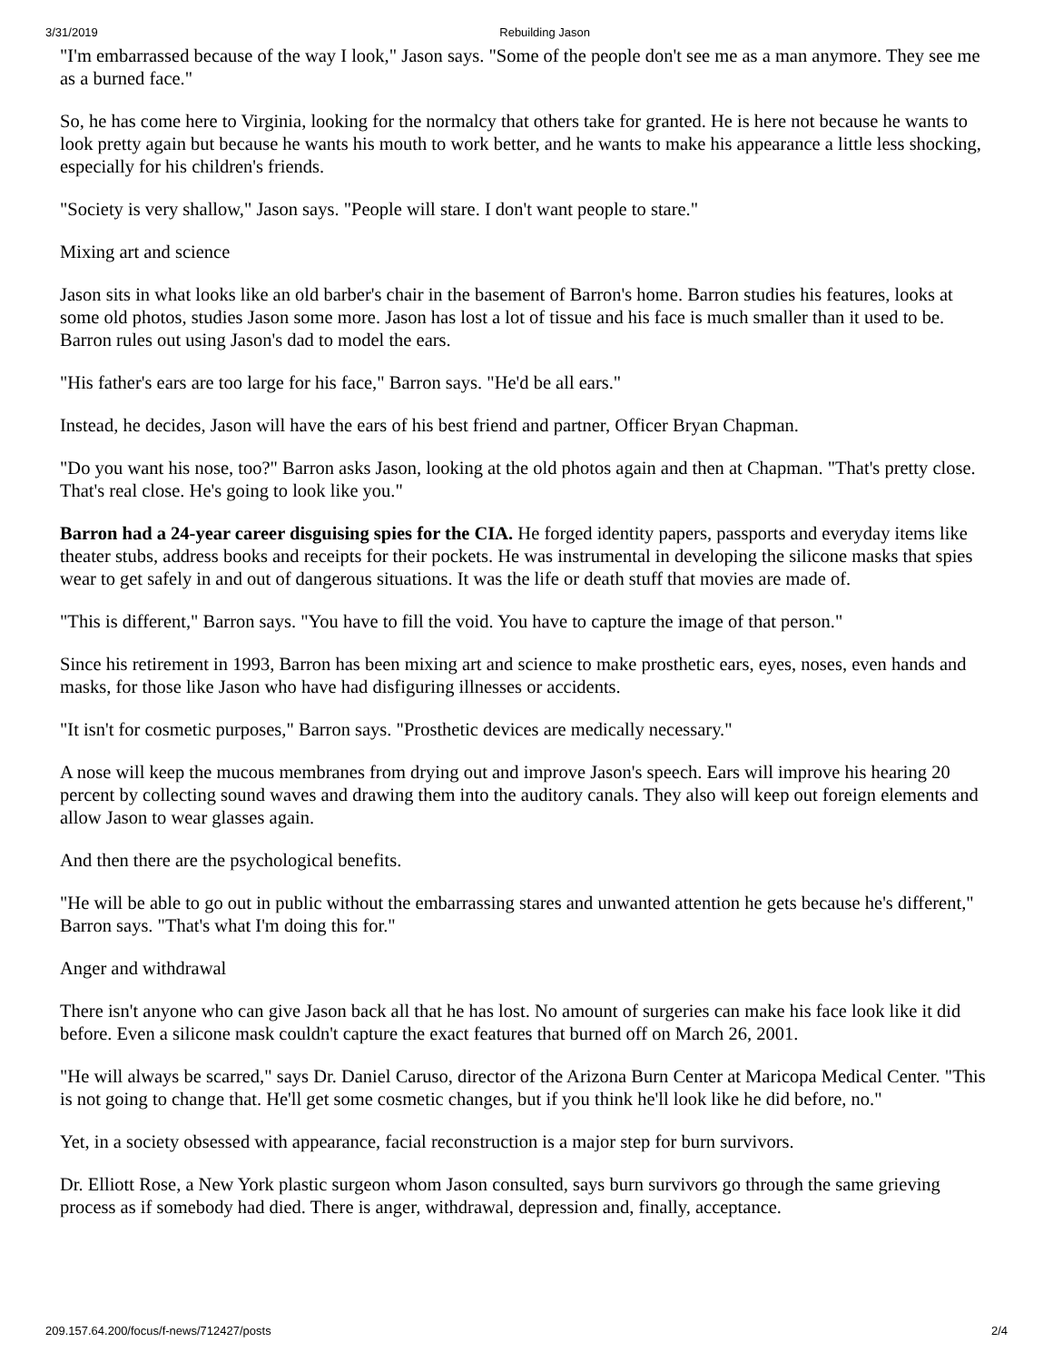3/31/2019 Rebuilding Jason
"I'm embarrassed because of the way I look," Jason says. "Some of the people don't see me as a man anymore. They see me as a burned face."
So, he has come here to Virginia, looking for the normalcy that others take for granted. He is here not because he wants to look pretty again but because he wants his mouth to work better, and he wants to make his appearance a little less shocking, especially for his children's friends.
"Society is very shallow," Jason says. "People will stare. I don't want people to stare."
Mixing art and science
Jason sits in what looks like an old barber's chair in the basement of Barron's home. Barron studies his features, looks at some old photos, studies Jason some more. Jason has lost a lot of tissue and his face is much smaller than it used to be. Barron rules out using Jason's dad to model the ears.
"His father's ears are too large for his face," Barron says. "He'd be all ears."
Instead, he decides, Jason will have the ears of his best friend and partner, Officer Bryan Chapman.
"Do you want his nose, too?" Barron asks Jason, looking at the old photos again and then at Chapman. "That's pretty close. That's real close. He's going to look like you."
Barron had a 24-year career disguising spies for the CIA. He forged identity papers, passports and everyday items like theater stubs, address books and receipts for their pockets. He was instrumental in developing the silicone masks that spies wear to get safely in and out of dangerous situations. It was the life or death stuff that movies are made of.
"This is different," Barron says. "You have to fill the void. You have to capture the image of that person."
Since his retirement in 1993, Barron has been mixing art and science to make prosthetic ears, eyes, noses, even hands and masks, for those like Jason who have had disfiguring illnesses or accidents.
"It isn't for cosmetic purposes," Barron says. "Prosthetic devices are medically necessary."
A nose will keep the mucous membranes from drying out and improve Jason's speech. Ears will improve his hearing 20 percent by collecting sound waves and drawing them into the auditory canals. They also will keep out foreign elements and allow Jason to wear glasses again.
And then there are the psychological benefits.
"He will be able to go out in public without the embarrassing stares and unwanted attention he gets because he's different," Barron says. "That's what I'm doing this for."
Anger and withdrawal
There isn't anyone who can give Jason back all that he has lost. No amount of surgeries can make his face look like it did before. Even a silicone mask couldn't capture the exact features that burned off on March 26, 2001.
"He will always be scarred," says Dr. Daniel Caruso, director of the Arizona Burn Center at Maricopa Medical Center. "This is not going to change that. He'll get some cosmetic changes, but if you think he'll look like he did before, no."
Yet, in a society obsessed with appearance, facial reconstruction is a major step for burn survivors.
Dr. Elliott Rose, a New York plastic surgeon whom Jason consulted, says burn survivors go through the same grieving process as if somebody had died. There is anger, withdrawal, depression and, finally, acceptance.
209.157.64.200/focus/f-news/712427/posts 2/4